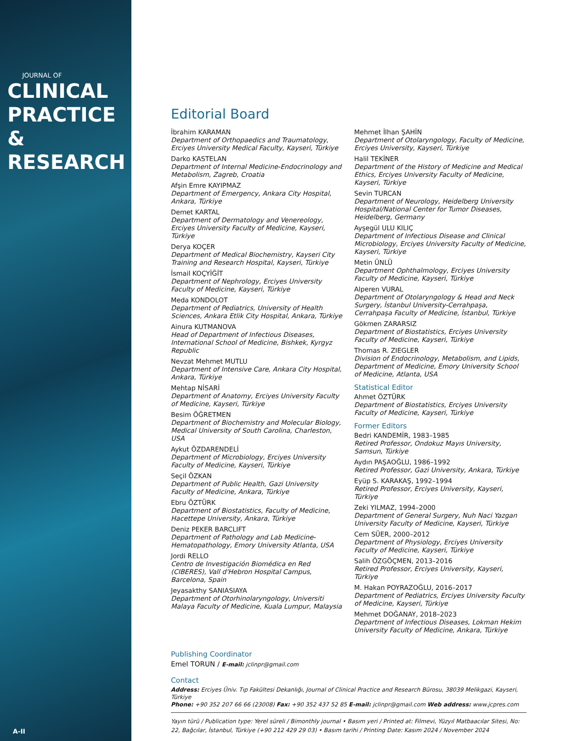JOURNAL OF
CLINICAL
PRACTICE &
RESEARCH
A-II
Editorial Board
İbrahim KARAMAN
Department of Orthopaedics and Traumatology, Erciyes University Medical Faculty, Kayseri, Türkiye
Darko KASTELAN
Department of Internal Medicine-Endocrinology and Metabolism, Zagreb, Croatia
Afşin Emre KAYIPMAZ
Department of Emergency, Ankara City Hospital, Ankara, Türkiye
Demet KARTAL
Department of Dermatology and Venereology, Erciyes University Faculty of Medicine, Kayseri, Türkiye
Derya KOÇER
Department of Medical Biochemistry, Kayseri City Training and Research Hospital, Kayseri, Türkiye
İsmail KOÇYİĞİT
Department of Nephrology, Erciyes University Faculty of Medicine, Kayseri, Türkiye
Meda KONDOLOT
Department of Pediatrics, University of Health Sciences, Ankara Etlik City Hospital, Ankara, Türkiye
Ainura KUTMANOVA
Head of Department of Infectious Diseases, International School of Medicine, Bishkek, Kyrgyz Republic
Nevzat Mehmet MUTLU
Department of Intensive Care, Ankara City Hospital, Ankara, Türkiye
Mehtap NİSARİ
Department of Anatomy, Erciyes University Faculty of Medicine, Kayseri, Türkiye
Besim ÖĞRETMEN
Department of Biochemistry and Molecular Biology, Medical University of South Carolina, Charleston, USA
Aykut ÖZDARENDELİ
Department of Microbiology, Erciyes University Faculty of Medicine, Kayseri, Türkiye
Seçil ÖZKAN
Department of Public Health, Gazi University Faculty of Medicine, Ankara, Türkiye
Ebru ÖZTÜRK
Department of Biostatistics, Faculty of Medicine, Hacettepe University, Ankara, Türkiye
Deniz PEKER BARCLIFT
Department of Pathology and Lab Medicine-Hematopathology, Emory University Atlanta, USA
Jordi RELLO
Centro de Investigación Biomédica en Red (CIBERES), Vall d'Hebron Hospital Campus, Barcelona, Spain
Jeyasakthy SANIASIAYA
Department of Otorhinolaryngology, Universiti Malaya Faculty of Medicine, Kuala Lumpur, Malaysia
Mehmet İlhan ŞAHİN
Department of Otolaryngology, Faculty of Medicine, Erciyes University, Kayseri, Türkiye
Halil TEKİNER
Department of the History of Medicine and Medical Ethics, Erciyes University Faculty of Medicine, Kayseri, Türkiye
Sevin TURCAN
Department of Neurology, Heidelberg University Hospital/National Center for Tumor Diseases, Heidelberg, Germany
Ayşegül ULU KILIÇ
Department of Infectious Disease and Clinical Microbiology, Erciyes University Faculty of Medicine, Kayseri, Türkiye
Metin ÜNLÜ
Department Ophthalmology, Erciyes University Faculty of Medicine, Kayseri, Türkiye
Alperen VURAL
Department of Otolaryngology & Head and Neck Surgery, İstanbul University-Cerrahpaşa, Cerrahpaşa Faculty of Medicine, İstanbul, Türkiye
Gökmen ZARARSIZ
Department of Biostatistics, Erciyes University Faculty of Medicine, Kayseri, Türkiye
Thomas R. ZIEGLER
Division of Endocrinology, Metabolism, and Lipids, Department of Medicine, Emory University School of Medicine, Atlanta, USA
Statistical Editor
Ahmet ÖZTÜRK
Department of Biostatistics, Erciyes University Faculty of Medicine, Kayseri, Türkiye
Former Editors
Bedri KANDEMİR, 1983–1985
Retired Professor, Ondokuz Mayıs University, Samsun, Türkiye
Aydın PAŞAOĞLU, 1986–1992
Retired Professor, Gazi University, Ankara, Türkiye
Eyüp S. KARAKAŞ, 1992–1994
Retired Professor, Erciyes University, Kayseri, Türkiye
Zeki YILMAZ, 1994–2000
Department of General Surgery, Nuh Naci Yazgan University Faculty of Medicine, Kayseri, Türkiye
Cem SÜER, 2000–2012
Department of Physiology, Erciyes University Faculty of Medicine, Kayseri, Türkiye
Salih ÖZGÖÇMEN, 2013–2016
Retired Professor, Erciyes University, Kayseri, Türkiye
M. Hakan POYRAZOĞLU, 2016–2017
Department of Pediatrics, Erciyes University Faculty of Medicine, Kayseri, Türkiye
Mehmet DOĞANAY, 2018–2023
Department of Infectious Diseases, Lokman Hekim University Faculty of Medicine, Ankara, Türkiye
Publishing Coordinator
Emel TORUN / E-mail: jclinpr@gmail.com
Contact
Address: Erciyes Üniv. Tıp Fakültesi Dekanlığı, Journal of Clinical Practice and Research Bürosu, 38039 Melikgazi, Kayseri, Türkiye
Phone: +90 352 207 66 66 (23008) Fax: +90 352 437 52 85 E-mail: jclinpr@gmail.com Web address: www.jcpres.com
Yayın türü / Publication type: Yerel süreli / Bimonthly journal • Basım yeri / Printed at: Filmevi, Yüzyıl Matbaacılar Sitesi, No: 22, Bağcılar, İstanbul, Türkiye (+90 212 429 29 03) • Basım tarihi / Printing Date: Kasım 2024 / November 2024